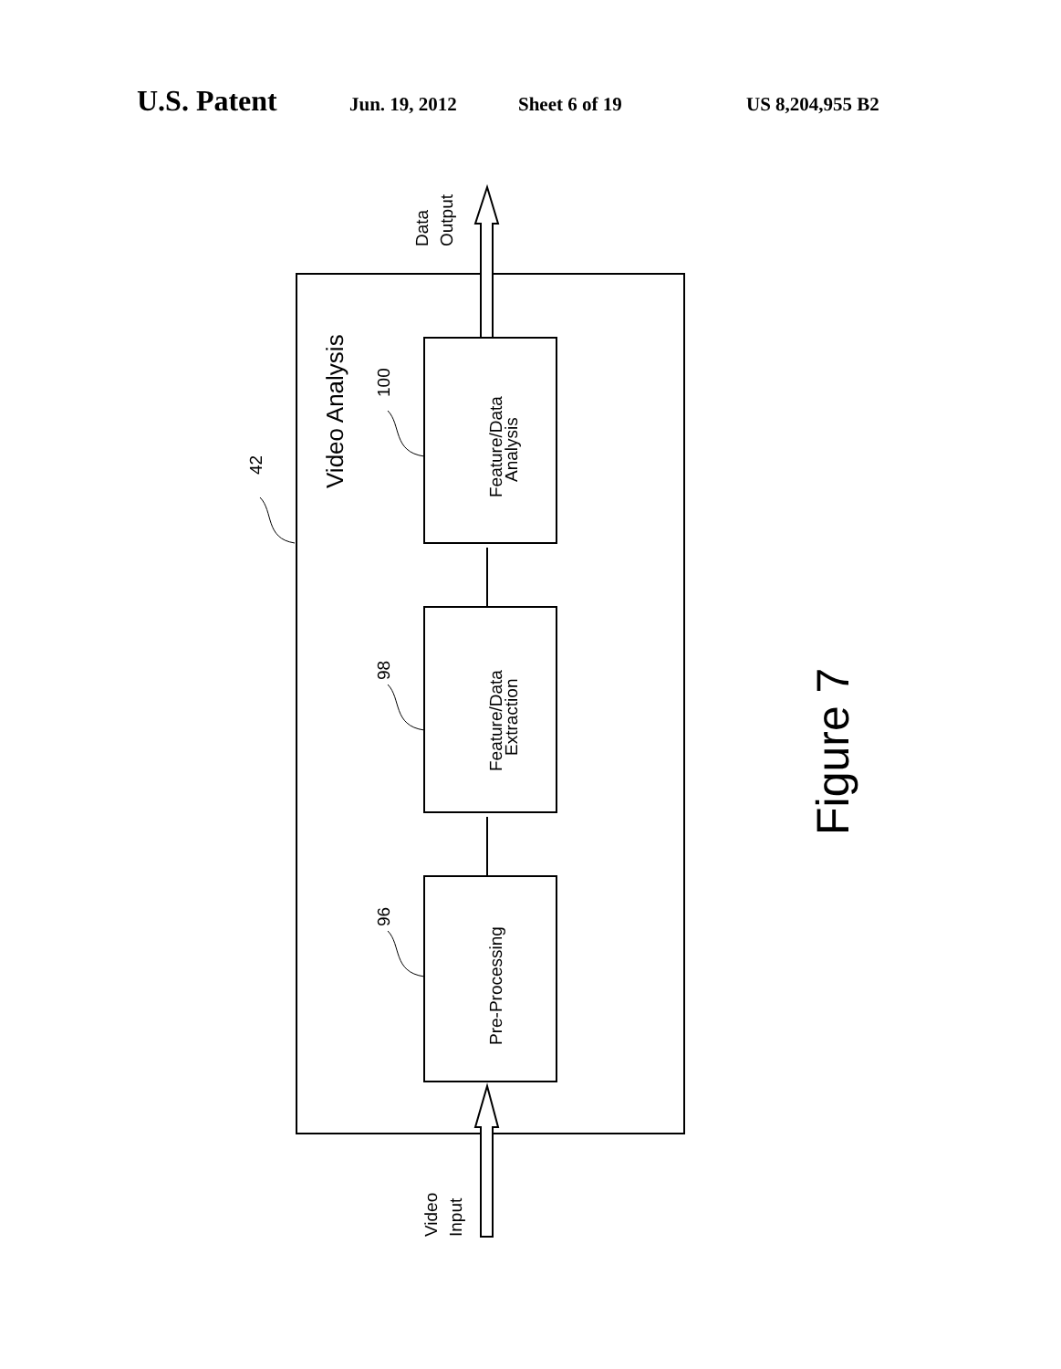U.S. Patent Jun. 19, 2012 Sheet 6 of 19 US 8,204,955 B2
Feature/Data
Analysis
Feature/Data
Extraction
Pre-Processing
Video Analysis
42
100
98
96
Data
Output
Video
Input
Figure 7